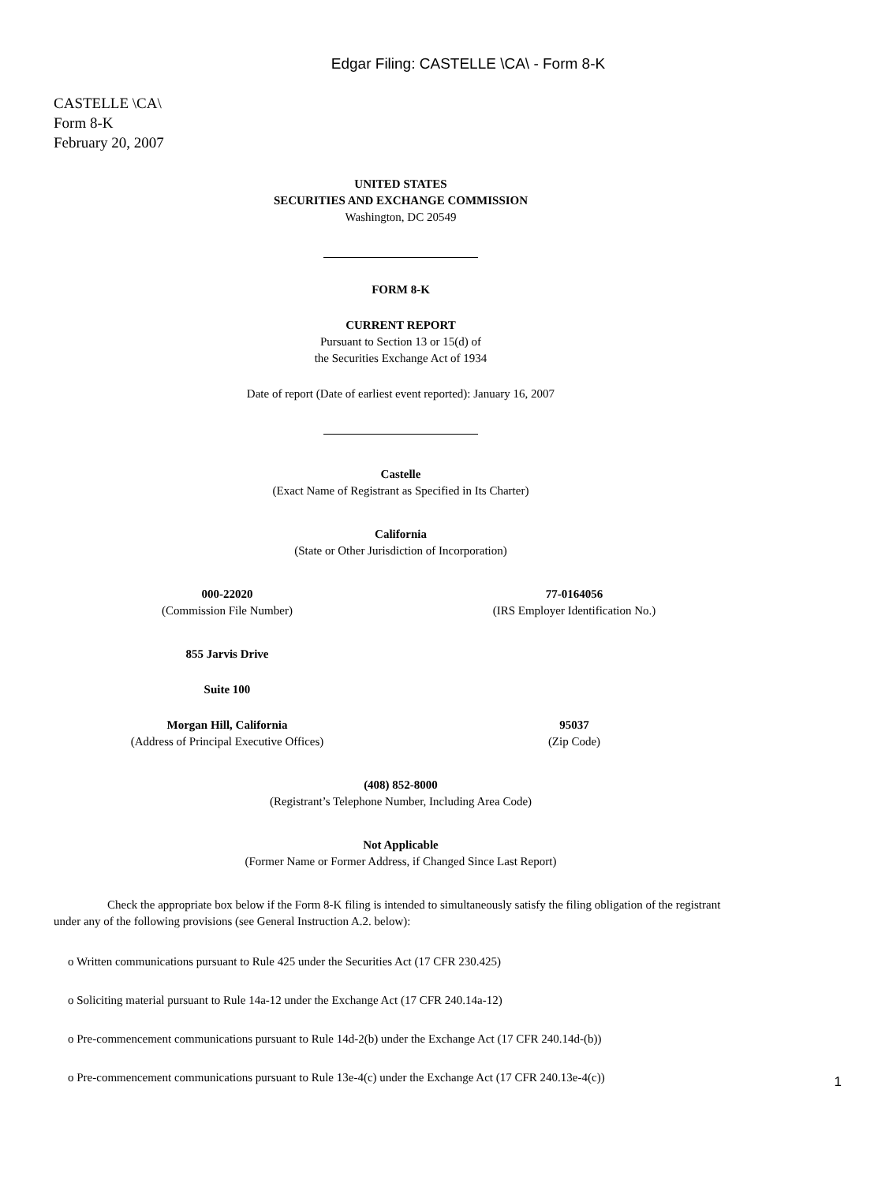Edgar Filing: CASTELLE \CA\ - Form 8-K
CASTELLE \CA\
Form 8-K
February 20, 2007
UNITED STATES
SECURITIES AND EXCHANGE COMMISSION
Washington, DC 20549
FORM 8-K
CURRENT REPORT
Pursuant to Section 13 or 15(d) of
the Securities Exchange Act of 1934
Date of report (Date of earliest event reported): January 16, 2007
Castelle
(Exact Name of Registrant as Specified in Its Charter)
California
(State or Other Jurisdiction of Incorporation)
000-22020
(Commission File Number)
77-0164056
(IRS Employer Identification No.)
855 Jarvis Drive
Suite 100
Morgan Hill, California
(Address of Principal Executive Offices)
95037
(Zip Code)
(408) 852-8000
(Registrant’s Telephone Number, Including Area Code)
Not Applicable
(Former Name or Former Address, if Changed Since Last Report)
Check the appropriate box below if the Form 8-K filing is intended to simultaneously satisfy the filing obligation of the registrant under any of the following provisions (see General Instruction A.2. below):
o Written communications pursuant to Rule 425 under the Securities Act (17 CFR 230.425)
o Soliciting material pursuant to Rule 14a-12 under the Exchange Act (17 CFR 240.14a-12)
o Pre-commencement communications pursuant to Rule 14d-2(b) under the Exchange Act (17 CFR 240.14d-(b))
o Pre-commencement communications pursuant to Rule 13e-4(c) under the Exchange Act (17 CFR 240.13e-4(c))
1